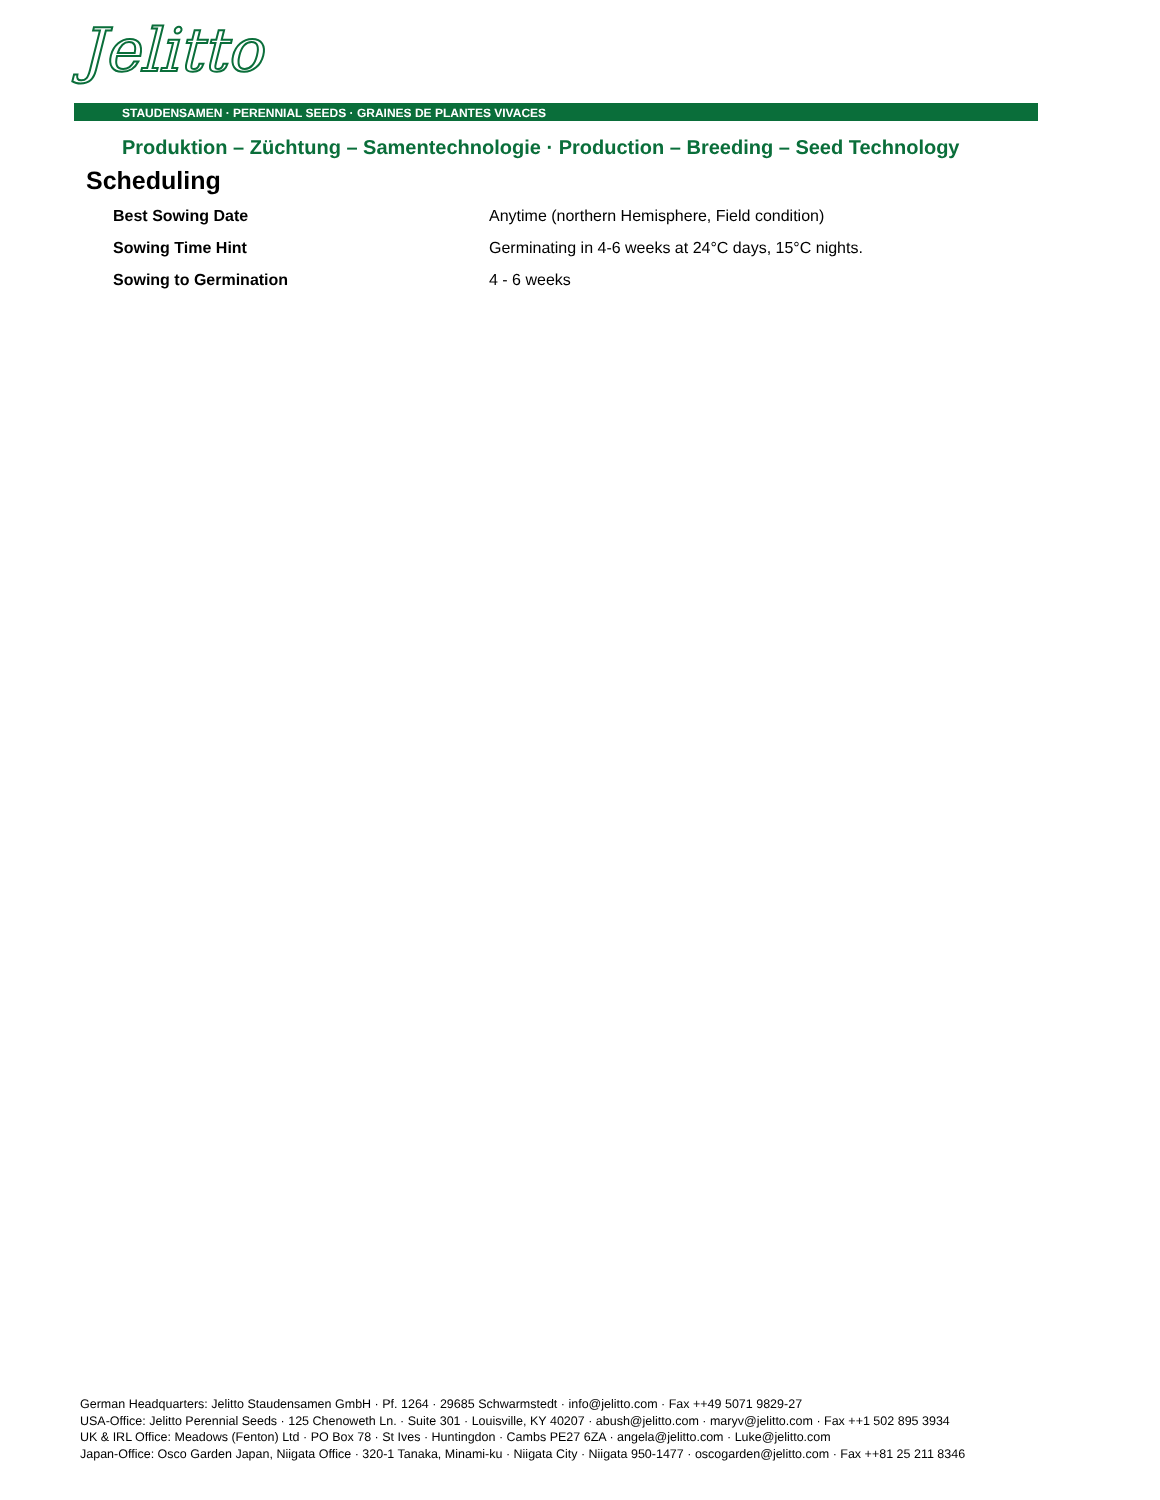Jelitto
STAUDENSAMEN · PERENNIAL SEEDS · GRAINES DE PLANTES VIVACES
Produktion – Züchtung – Samentechnologie · Production – Breeding – Seed Technology
Scheduling
| Best Sowing Date | Anytime (northern Hemisphere, Field condition) |
| Sowing Time Hint | Germinating in 4-6 weeks at 24°C days, 15°C nights. |
| Sowing to Germination | 4 - 6 weeks |
German Headquarters: Jelitto Staudensamen GmbH · Pf. 1264 · 29685 Schwarmstedt · info@jelitto.com · Fax ++49 5071 9829-27
USA-Office: Jelitto Perennial Seeds · 125 Chenoweth Ln. · Suite 301 · Louisville, KY 40207 · abush@jelitto.com · maryv@jelitto.com · Fax ++1 502 895 3934
UK & IRL Office: Meadows (Fenton) Ltd · PO Box 78 · St Ives · Huntingdon · Cambs PE27 6ZA · angela@jelitto.com · Luke@jelitto.com
Japan-Office: Osco Garden Japan, Niigata Office · 320-1 Tanaka, Minami-ku · Niigata City · Niigata 950-1477 · oscogarden@jelitto.com · Fax ++81 25 211 8346